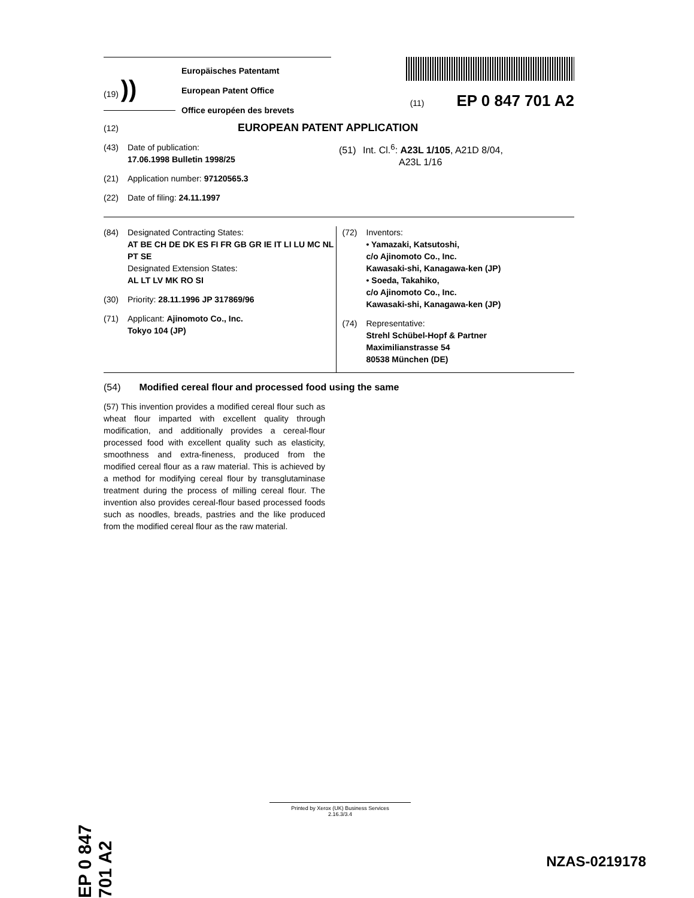(19) ))
Europäisches Patentamt
European Patent Office
Office européen des brevets
(11) EP 0 847 701 A2
(12) EUROPEAN PATENT APPLICATION
(43) Date of publication:
17.06.1998 Bulletin 1998/25
(21) Application number: 97120565.3
(22) Date of filing: 24.11.1997
(51) Int. Cl.<sup>6</sup>: A23L 1/105, A21D 8/04,
A23L 1/16
(84) Designated Contracting States:
AT BE CH DE DK ES FI FR GB GR IE IT LI LU MC NL PT SE
Designated Extension States:
AL LT LV MK RO SI
(30) Priority: 28.11.1996 JP 317869/96
(71) Applicant: Ajinomoto Co., Inc.
Tokyo 104 (JP)
(72) Inventors:
• Yamazaki, Katsutoshi,
c/o Ajinomoto Co., Inc.
Kawasaki-shi, Kanagawa-ken (JP)
• Soeda, Takahiko,
c/o Ajinomoto Co., Inc.
Kawasaki-shi, Kanagawa-ken (JP)
(74) Representative:
Strehl Schübel-Hopf & Partner
Maximilianstrasse 54
80538 München (DE)
(54) Modified cereal flour and processed food using the same
(57) This invention provides a modified cereal flour such as wheat flour imparted with excellent quality through modification, and additionally provides a cereal-flour processed food with excellent quality such as elasticity, smoothness and extra-fineness, produced from the modified cereal flour as a raw material. This is achieved by a method for modifying cereal flour by transglutaminase treatment during the process of milling cereal flour. The invention also provides cereal-flour based processed foods such as noodles, breads, pastries and the like produced from the modified cereal flour as the raw material.
EP 0 847 701 A2
Printed by Xerox (UK) Business Services
2.16.3/3.4
NZAS-0219178